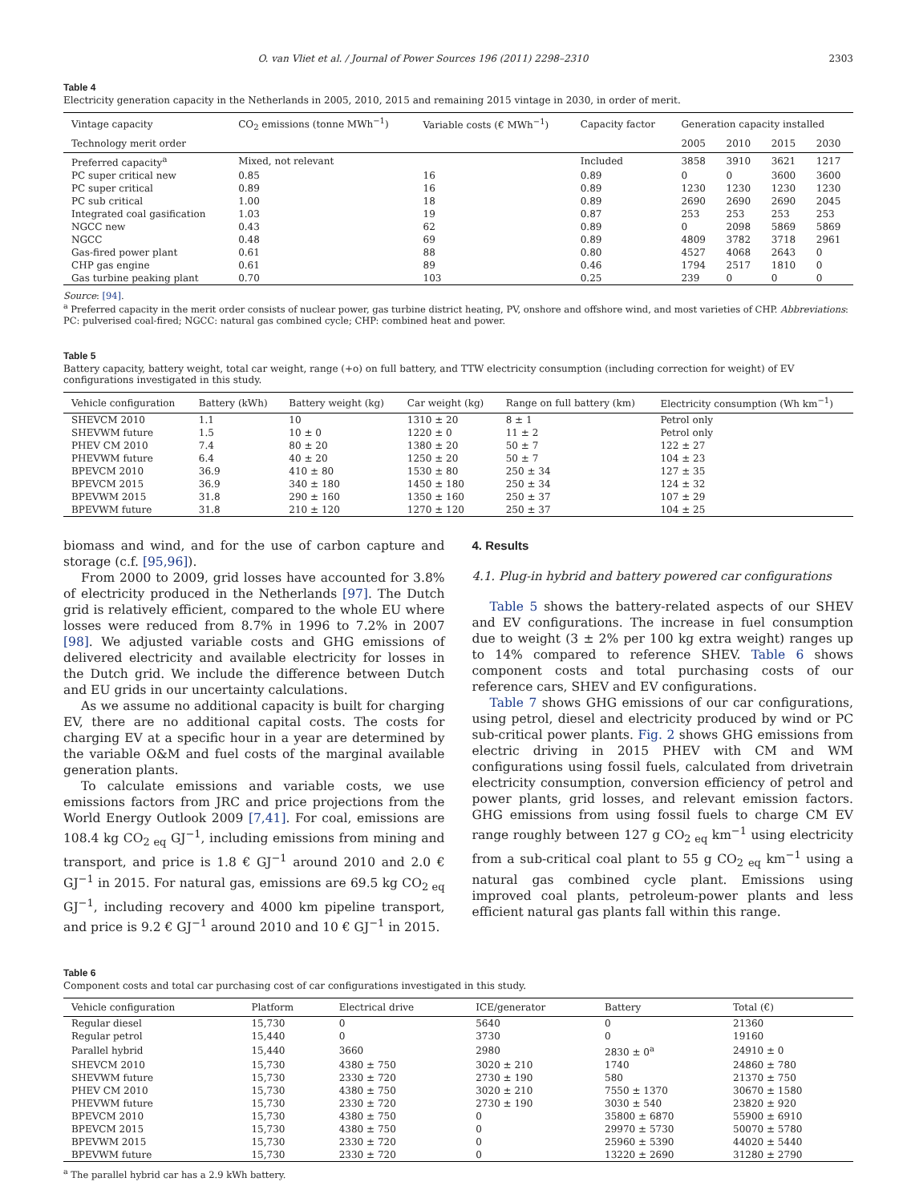O. van Vliet et al. / Journal of Power Sources 196 (2011) 2298–2310 2303
Table 4
Electricity generation capacity in the Netherlands in 2005, 2010, 2015 and remaining 2015 vintage in 2030, in order of merit.
| Vintage capacity | CO<sub>2</sub> emissions (tonne MWh<sup>−1</sup>) | Variable costs (€ MWh<sup>−1</sup>) | Capacity factor | Generation capacity installed | | | |
| --- | --- | --- | --- | --- | --- | --- | --- |
| Technology merit order | | | | 2005 | 2010 | 2015 | 2030 |
| Preferred capacity<sup>a</sup> | Mixed, not relevant | | Included | 3858 | 3910 | 3621 | 1217 |
| PC super critical new | 0.85 | 16 | 0.89 | 0 | 0 | 3600 | 3600 |
| PC super critical | 0.89 | 16 | 0.89 | 1230 | 1230 | 1230 | 1230 |
| PC sub critical | 1.00 | 18 | 0.89 | 2690 | 2690 | 2690 | 2045 |
| Integrated coal gasification | 1.03 | 19 | 0.87 | 253 | 253 | 253 | 253 |
| NGCC new | 0.43 | 62 | 0.89 | 0 | 2098 | 5869 | 5869 |
| NGCC | 0.48 | 69 | 0.89 | 4809 | 3782 | 3718 | 2961 |
| Gas-fired power plant | 0.61 | 88 | 0.80 | 4527 | 4068 | 2643 | 0 |
| CHP gas engine | 0.61 | 89 | 0.46 | 1794 | 2517 | 1810 | 0 |
| Gas turbine peaking plant | 0.70 | 103 | 0.25 | 239 | 0 | 0 | 0 |
Source: [94].
<sup>a</sup> Preferred capacity in the merit order consists of nuclear power, gas turbine district heating, PV, onshore and offshore wind, and most varieties of CHP. Abbreviations: PC: pulverised coal-fired; NGCC: natural gas combined cycle; CHP: combined heat and power.
Table 5
Battery capacity, battery weight, total car weight, range (+o) on full battery, and TTW electricity consumption (including correction for weight) of EV configurations investigated in this study.
| Vehicle configuration | Battery (kWh) | Battery weight (kg) | Car weight (kg) | Range on full battery (km) | Electricity consumption (Wh km<sup>−1</sup>) |
| --- | --- | --- | --- | --- | --- |
| SHEVCM 2010 | 1.1 | 10 | 1310 ± 20 | 8 ± 1 | Petrol only |
| SHEVWM future | 1.5 | 10 ± 0 | 1220 ± 0 | 11 ± 2 | Petrol only |
| PHEV CM 2010 | 7.4 | 80 ± 20 | 1380 ± 20 | 50 ± 7 | 122 ± 27 |
| PHEVWM future | 6.4 | 40 ± 20 | 1250 ± 20 | 50 ± 7 | 104 ± 23 |
| BPEVCM 2010 | 36.9 | 410 ± 80 | 1530 ± 80 | 250 ± 34 | 127 ± 35 |
| BPEVCM 2015 | 36.9 | 340 ± 180 | 1450 ± 180 | 250 ± 34 | 124 ± 32 |
| BPEVWM 2015 | 31.8 | 290 ± 160 | 1350 ± 160 | 250 ± 37 | 107 ± 29 |
| BPEVWM future | 31.8 | 210 ± 120 | 1270 ± 120 | 250 ± 37 | 104 ± 25 |
biomass and wind, and for the use of carbon capture and storage (c.f. [95,96]).
From 2000 to 2009, grid losses have accounted for 3.8% of electricity produced in the Netherlands [97]. The Dutch grid is relatively efficient, compared to the whole EU where losses were reduced from 8.7% in 1996 to 7.2% in 2007 [98]. We adjusted variable costs and GHG emissions of delivered electricity and available electricity for losses in the Dutch grid. We include the difference between Dutch and EU grids in our uncertainty calculations.
As we assume no additional capacity is built for charging EV, there are no additional capital costs. The costs for charging EV at a specific hour in a year are determined by the variable O&M and fuel costs of the marginal available generation plants.
To calculate emissions and variable costs, we use emissions factors from JRC and price projections from the World Energy Outlook 2009 [7,41]. For coal, emissions are 108.4 kg CO<sub>2 eq</sub> GJ<sup>−1</sup>, including emissions from mining and transport, and price is 1.8 € GJ<sup>−1</sup> around 2010 and 2.0 € GJ<sup>−1</sup> in 2015. For natural gas, emissions are 69.5 kg CO<sub>2 eq</sub> GJ<sup>−1</sup>, including recovery and 4000 km pipeline transport, and price is 9.2 € GJ<sup>−1</sup> around 2010 and 10 € GJ<sup>−1</sup> in 2015.
4. Results
4.1. Plug-in hybrid and battery powered car configurations
Table 5 shows the battery-related aspects of our SHEV and EV configurations. The increase in fuel consumption due to weight (3 ± 2% per 100 kg extra weight) ranges up to 14% compared to reference SHEV. Table 6 shows component costs and total purchasing costs of our reference cars, SHEV and EV configurations.
Table 7 shows GHG emissions of our car configurations, using petrol, diesel and electricity produced by wind or PC sub-critical power plants. Fig. 2 shows GHG emissions from electric driving in 2015 PHEV with CM and WM configurations using fossil fuels, calculated from drivetrain electricity consumption, conversion efficiency of petrol and power plants, grid losses, and relevant emission factors. GHG emissions from using fossil fuels to charge CM EV range roughly between 127 g CO<sub>2 eq</sub> km<sup>−1</sup> using electricity from a sub-critical coal plant to 55 g CO<sub>2 eq</sub> km<sup>−1</sup> using a natural gas combined cycle plant. Emissions using improved coal plants, petroleum-power plants and less efficient natural gas plants fall within this range.
Table 6
Component costs and total car purchasing cost of car configurations investigated in this study.
| Vehicle configuration | Platform | Electrical drive | ICE/generator | Battery | Total (€) |
| --- | --- | --- | --- | --- | --- |
| Regular diesel | 15,730 | 0 | 5640 | 0 | 21360 |
| Regular petrol | 15,440 | 0 | 3730 | 0 | 19160 |
| Parallel hybrid | 15,440 | 3660 | 2980 | 2830 ± 0<sup>a</sup> | 24910 ± 0 |
| SHEVCM 2010 | 15,730 | 4380 ± 750 | 3020 ± 210 | 1740 | 24860 ± 780 |
| SHEVWM future | 15,730 | 2330 ± 720 | 2730 ± 190 | 580 | 21370 ± 750 |
| PHEV CM 2010 | 15,730 | 4380 ± 750 | 3020 ± 210 | 7550 ± 1370 | 30670 ± 1580 |
| PHEVWM future | 15,730 | 2330 ± 720 | 2730 ± 190 | 3030 ± 540 | 23820 ± 920 |
| BPEVCM 2010 | 15,730 | 4380 ± 750 | 0 | 35800 ± 6870 | 55900 ± 6910 |
| BPEVCM 2015 | 15,730 | 4380 ± 750 | 0 | 29970 ± 5730 | 50070 ± 5780 |
| BPEVWM 2015 | 15,730 | 2330 ± 720 | 0 | 25960 ± 5390 | 44020 ± 5440 |
| BPEVWM future | 15,730 | 2330 ± 720 | 0 | 13220 ± 2690 | 31280 ± 2790 |
<sup>a</sup> The parallel hybrid car has a 2.9 kWh battery.